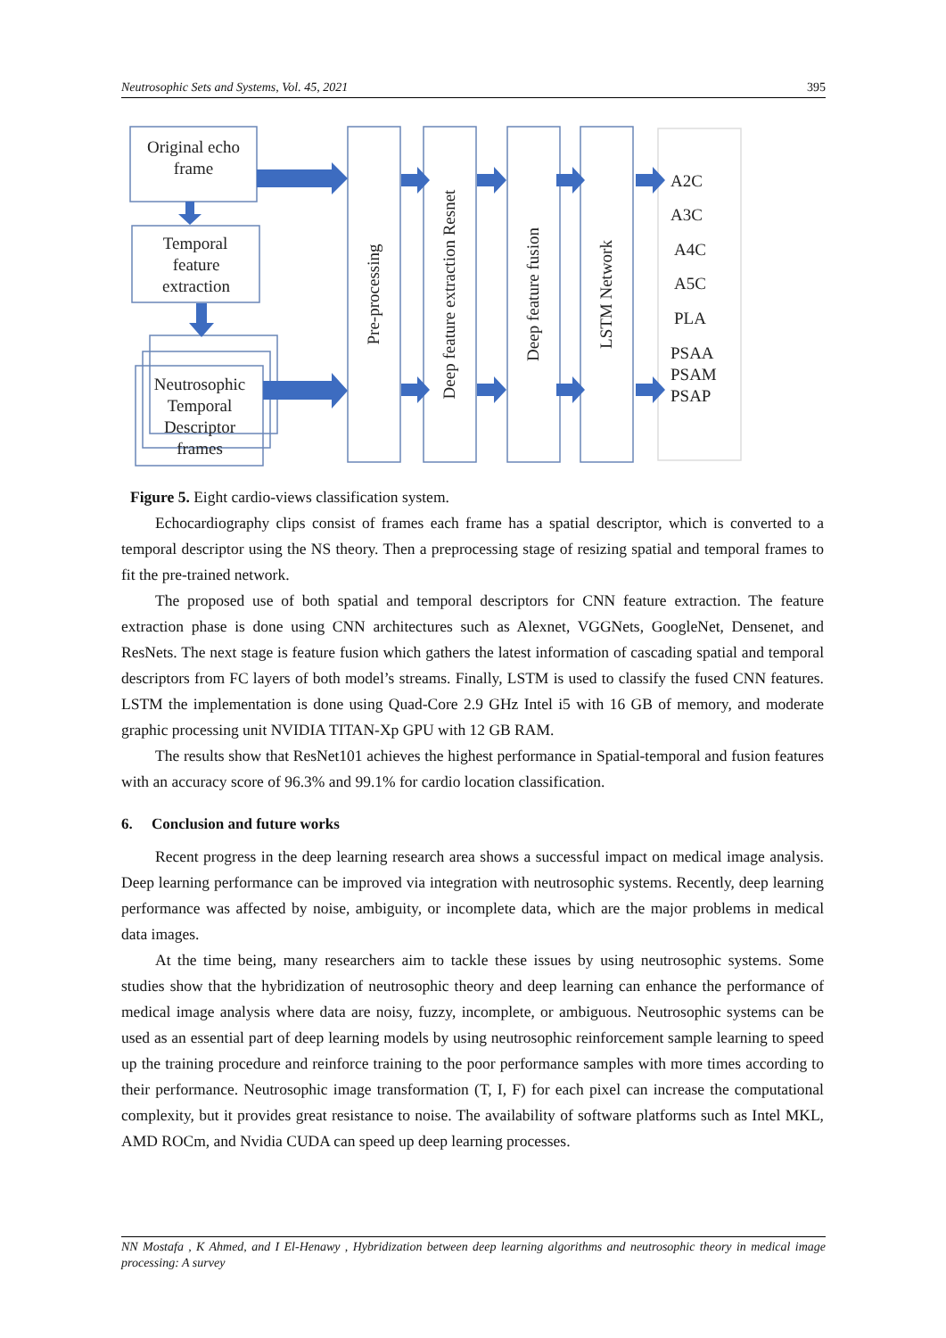Neutrosophic Sets and Systems, Vol. 45, 2021 395
Original echo
frame
Temporal
feature
extraction
Neutrosophic
Temporal
Descriptor
frames
Pre-processing
Deep feature extraction Resnet
Deep feature fusion
LSTM Network
A2C
A3C
A4C
A5C
PLA
PSAA
PSAM
PSAP
Figure 5. Eight cardio-views classification system.
Echocardiography clips consist of frames each frame has a spatial descriptor, which is converted to a temporal descriptor using the NS theory. Then a preprocessing stage of resizing spatial and temporal frames to fit the pre-trained network.
The proposed use of both spatial and temporal descriptors for CNN feature extraction. The feature extraction phase is done using CNN architectures such as Alexnet, VGGNets, GoogleNet, Densenet, and ResNets. The next stage is feature fusion which gathers the latest information of cascading spatial and temporal descriptors from FC layers of both model’s streams. Finally, LSTM is used to classify the fused CNN features. LSTM the implementation is done using Quad-Core 2.9 GHz Intel i5 with 16 GB of memory, and moderate graphic processing unit NVIDIA TITAN-Xp GPU with 12 GB RAM.
The results show that ResNet101 achieves the highest performance in Spatial-temporal and fusion features with an accuracy score of 96.3% and 99.1% for cardio location classification.
6. Conclusion and future works
Recent progress in the deep learning research area shows a successful impact on medical image analysis. Deep learning performance can be improved via integration with neutrosophic systems. Recently, deep learning performance was affected by noise, ambiguity, or incomplete data, which are the major problems in medical data images.
At the time being, many researchers aim to tackle these issues by using neutrosophic systems. Some studies show that the hybridization of neutrosophic theory and deep learning can enhance the performance of medical image analysis where data are noisy, fuzzy, incomplete, or ambiguous. Neutrosophic systems can be used as an essential part of deep learning models by using neutrosophic reinforcement sample learning to speed up the training procedure and reinforce training to the poor performance samples with more times according to their performance. Neutrosophic image transformation (T, I, F) for each pixel can increase the computational complexity, but it provides great resistance to noise. The availability of software platforms such as Intel MKL, AMD ROCm, and Nvidia CUDA can speed up deep learning processes.
NN Mostafa , K Ahmed, and I El-Henawy , Hybridization between deep learning algorithms and neutrosophic theory in medical image processing: A survey